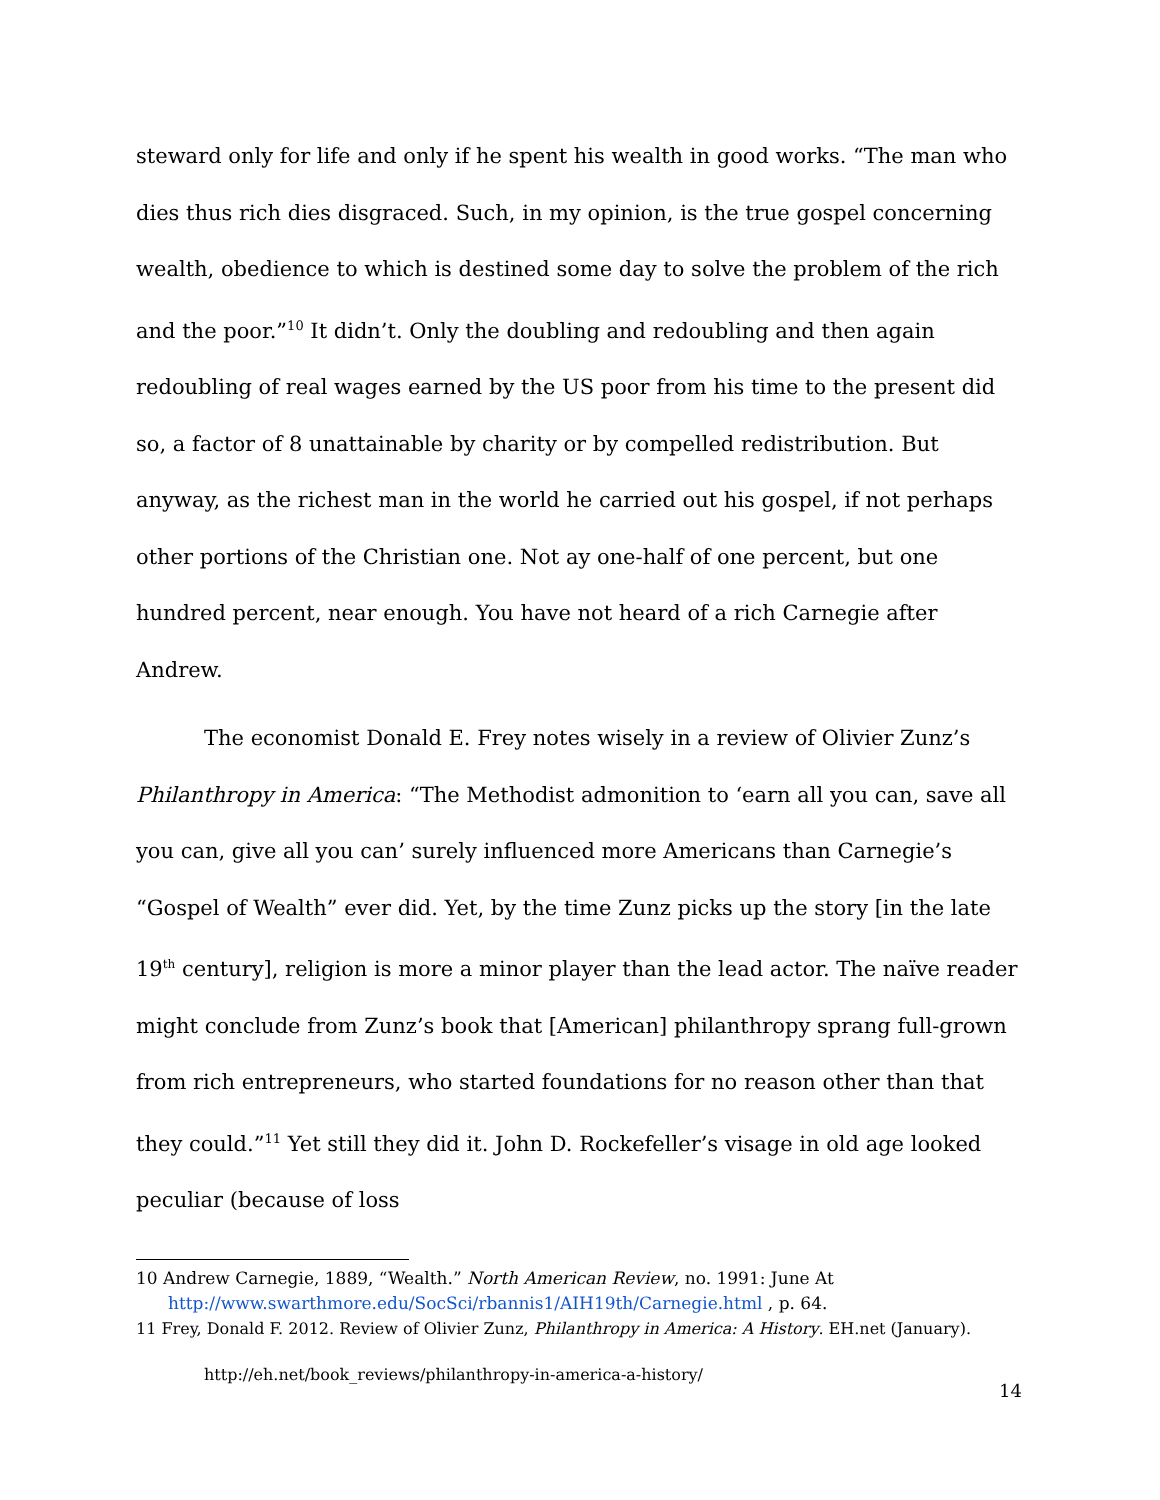steward only for life and only if he spent his wealth in good works. “The man who dies thus rich dies disgraced. Such, in my opinion, is the true gospel concerning wealth, obedience to which is destined some day to solve the problem of the rich and the poor.”<sup>10</sup> It didn’t. Only the doubling and redoubling and then again redoubling of real wages earned by the US poor from his time to the present did so, a factor of 8 unattainable by charity or by compelled redistribution. But anyway, as the richest man in the world he carried out his gospel, if not perhaps other portions of the Christian one. Not ay one-half of one percent, but one hundred percent, near enough. You have not heard of a rich Carnegie after Andrew.
The economist Donald E. Frey notes wisely in a review of Olivier Zunz’s Philanthropy in America: “The Methodist admonition to ‘earn all you can, save all you can, give all you can’ surely influenced more Americans than Carnegie’s “Gospel of Wealth” ever did. Yet, by the time Zunz picks up the story [in the late 19<sup>th</sup> century], religion is more a minor player than the lead actor. The naïve reader might conclude from Zunz’s book that [American] philanthropy sprang full-grown from rich entrepreneurs, who started foundations for no reason other than that they could.”<sup>11</sup> Yet still they did it. John D. Rockefeller’s visage in old age looked peculiar (because of loss
10 Andrew Carnegie, 1889, “Wealth.” North American Review, no. 1991: June At
http://www.swarthmore.edu/SocSci/rbannis1/AIH19th/Carnegie.html , p. 64.
11 Frey, Donald F. 2012. Review of Olivier Zunz, Philanthropy in America: A History. EH.net (January).
http://eh.net/book_reviews/philanthropy-in-america-a-history/
14